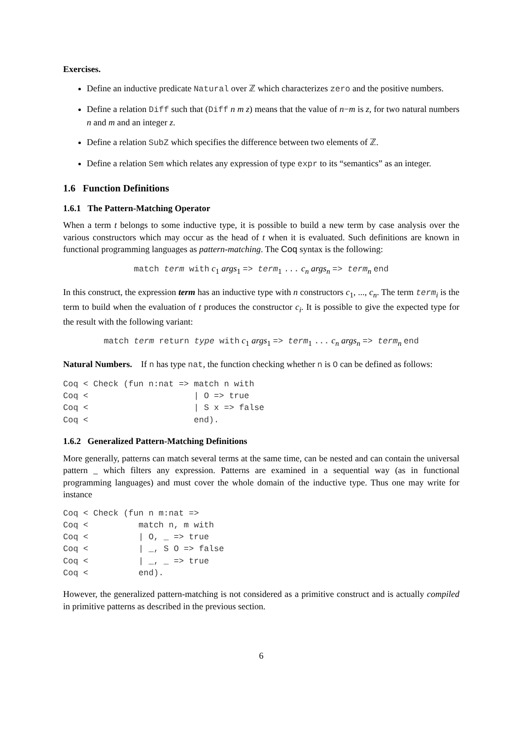Exercises.
Define an inductive predicate Natural over ℤ which characterizes zero and the positive numbers.
Define a relation Diff such that (Diff n m z) means that the value of n−m is z, for two natural numbers n and m and an integer z.
Define a relation SubZ which specifies the difference between two elements of ℤ.
Define a relation Sem which relates any expression of type expr to its “semantics” as an integer.
1.6 Function Definitions
1.6.1 The Pattern-Matching Operator
When a term t belongs to some inductive type, it is possible to build a new term by case analysis over the various constructors which may occur as the head of t when it is evaluated. Such definitions are known in functional programming languages as pattern-matching. The Coq syntax is the following:
match term with c<sub>1</sub> args<sub>1</sub> => term<sub>1</sub> ... c<sub>n</sub> args<sub>n</sub> => term<sub>n</sub> end
In this construct, the expression term has an inductive type with n constructors c<sub>1</sub>, ..., c<sub>n</sub>. The term term<sub>i</sub> is the term to build when the evaluation of t produces the constructor c<sub>i</sub>. It is possible to give the expected type for the result with the following variant:
match term return type with c<sub>1</sub> args<sub>1</sub> => term<sub>1</sub> ... c<sub>n</sub> args<sub>n</sub> => term<sub>n</sub> end
Natural Numbers. If n has type nat, the function checking whether n is O can be defined as follows:
Coq < Check (fun n:nat => match n with
Coq <                     | O => true
Coq <                     | S x => false
Coq <                     end).
1.6.2 Generalized Pattern-Matching Definitions
More generally, patterns can match several terms at the same time, can be nested and can contain the universal pattern _ which filters any expression. Patterns are examined in a sequential way (as in functional programming languages) and must cover the whole domain of the inductive type. Thus one may write for instance
Coq < Check (fun n m:nat =>
Coq <          match n, m with
Coq <          | O, _ => true
Coq <          | _, S O => false
Coq <          | _, _ => true
Coq <          end).
However, the generalized pattern-matching is not considered as a primitive construct and is actually compiled in primitive patterns as described in the previous section.
6